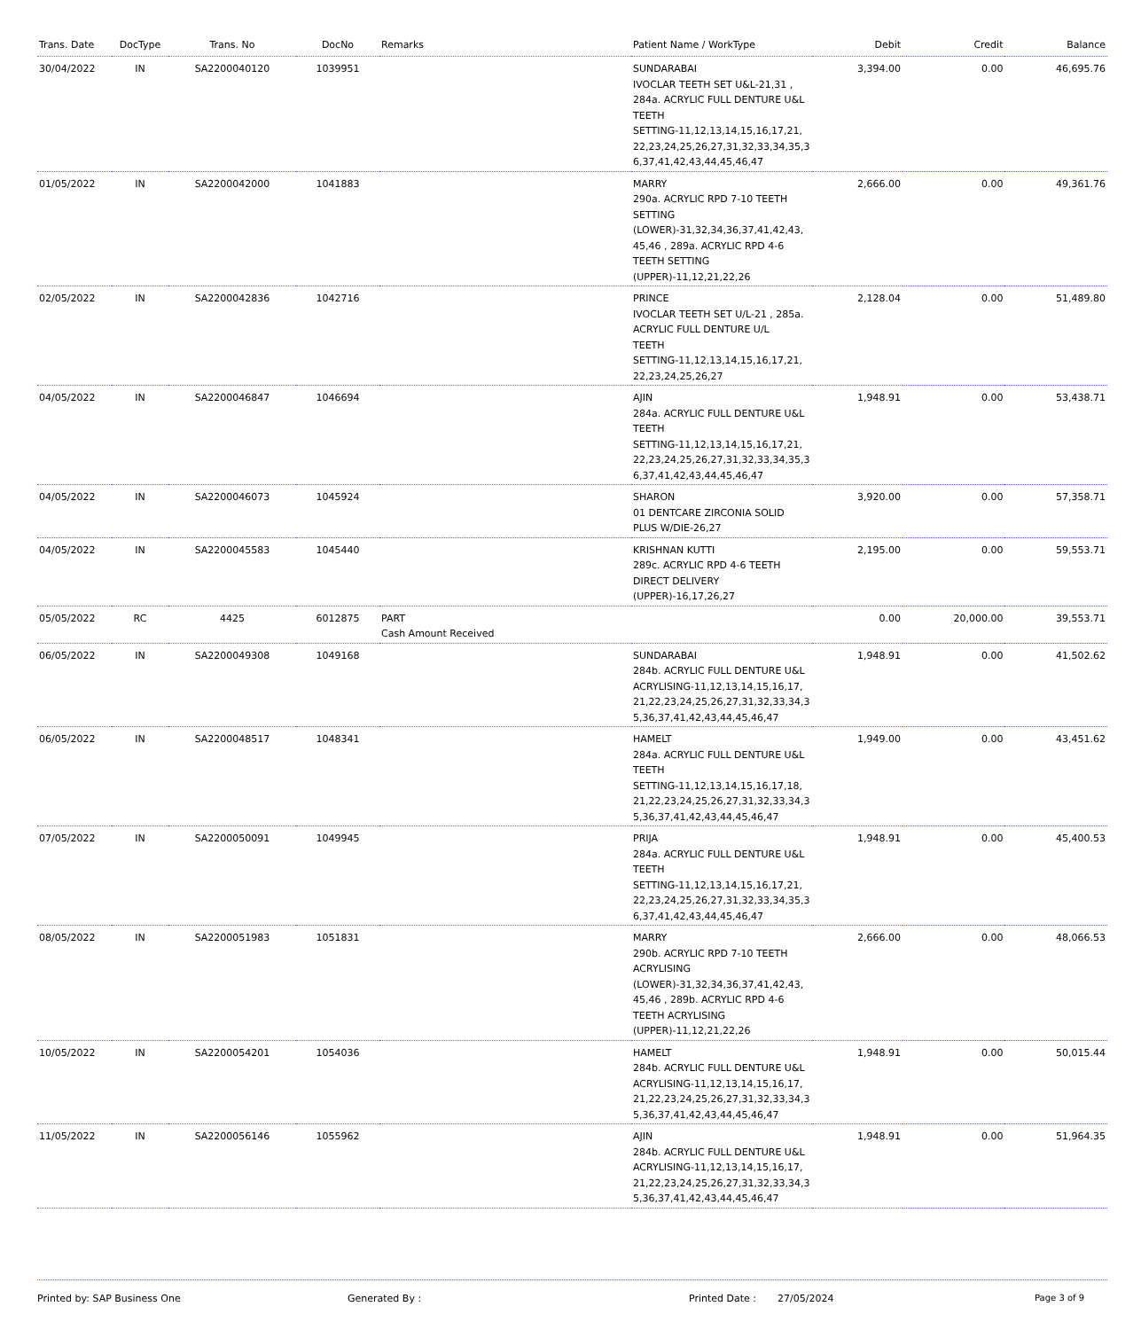| Trans. Date | DocType | Trans. No | DocNo | Remarks | Patient Name / WorkType | Debit | Credit | Balance |
| --- | --- | --- | --- | --- | --- | --- | --- | --- |
| 30/04/2022 | IN | SA2200040120 | 1039951 | | SUNDARABAI IVOCLAR TEETH SET U&L-21,31 , 284a. ACRYLIC FULL DENTURE U&L TEETH SETTING-11,12,13,14,15,16,17,21, 22,23,24,25,26,27,31,32,33,34,35,3 6,37,41,42,43,44,45,46,47 | 3,394.00 | 0.00 | 46,695.76 |
| 01/05/2022 | IN | SA2200042000 | 1041883 | | MARRY 290a. ACRYLIC RPD 7-10 TEETH SETTING (LOWER)-31,32,34,36,37,41,42,43, 45,46 , 289a. ACRYLIC RPD 4-6 TEETH SETTING (UPPER)-11,12,21,22,26 | 2,666.00 | 0.00 | 49,361.76 |
| 02/05/2022 | IN | SA2200042836 | 1042716 | | PRINCE IVOCLAR TEETH SET U/L-21 , 285a. ACRYLIC FULL DENTURE U/L TEETH SETTING-11,12,13,14,15,16,17,21, 22,23,24,25,26,27 | 2,128.04 | 0.00 | 51,489.80 |
| 04/05/2022 | IN | SA2200046847 | 1046694 | | AJIN 284a. ACRYLIC FULL DENTURE U&L TEETH SETTING-11,12,13,14,15,16,17,21, 22,23,24,25,26,27,31,32,33,34,35,3 6,37,41,42,43,44,45,46,47 | 1,948.91 | 0.00 | 53,438.71 |
| 04/05/2022 | IN | SA2200046073 | 1045924 | | SHARON 01 DENTCARE ZIRCONIA SOLID PLUS W/DIE-26,27 | 3,920.00 | 0.00 | 57,358.71 |
| 04/05/2022 | IN | SA2200045583 | 1045440 | | KRISHNAN KUTTI 289c. ACRYLIC RPD 4-6 TEETH DIRECT DELIVERY (UPPER)-16,17,26,27 | 2,195.00 | 0.00 | 59,553.71 |
| 05/05/2022 | RC | 4425 | 6012875 | PART Cash Amount Received | | 0.00 | 20,000.00 | 39,553.71 |
| 06/05/2022 | IN | SA2200049308 | 1049168 | | SUNDARABAI 284b. ACRYLIC FULL DENTURE U&L ACRYLISING-11,12,13,14,15,16,17, 21,22,23,24,25,26,27,31,32,33,34,3 5,36,37,41,42,43,44,45,46,47 | 1,948.91 | 0.00 | 41,502.62 |
| 06/05/2022 | IN | SA2200048517 | 1048341 | | HAMELT 284a. ACRYLIC FULL DENTURE U&L TEETH SETTING-11,12,13,14,15,16,17,18, 21,22,23,24,25,26,27,31,32,33,34,3 5,36,37,41,42,43,44,45,46,47 | 1,949.00 | 0.00 | 43,451.62 |
| 07/05/2022 | IN | SA2200050091 | 1049945 | | PRIJA 284a. ACRYLIC FULL DENTURE U&L TEETH SETTING-11,12,13,14,15,16,17,21, 22,23,24,25,26,27,31,32,33,34,35,3 6,37,41,42,43,44,45,46,47 | 1,948.91 | 0.00 | 45,400.53 |
| 08/05/2022 | IN | SA2200051983 | 1051831 | | MARRY 290b. ACRYLIC RPD 7-10 TEETH ACRYLISING (LOWER)-31,32,34,36,37,41,42,43, 45,46 , 289b. ACRYLIC RPD 4-6 TEETH ACRYLISING (UPPER)-11,12,21,22,26 | 2,666.00 | 0.00 | 48,066.53 |
| 10/05/2022 | IN | SA2200054201 | 1054036 | | HAMELT 284b. ACRYLIC FULL DENTURE U&L ACRYLISING-11,12,13,14,15,16,17, 21,22,23,24,25,26,27,31,32,33,34,3 5,36,37,41,42,43,44,45,46,47 | 1,948.91 | 0.00 | 50,015.44 |
| 11/05/2022 | IN | SA2200056146 | 1055962 | | AJIN 284b. ACRYLIC FULL DENTURE U&L ACRYLISING-11,12,13,14,15,16,17, 21,22,23,24,25,26,27,31,32,33,34,3 5,36,37,41,42,43,44,45,46,47 | 1,948.91 | 0.00 | 51,964.35 |
Printed by: SAP Business One Generated By : Printed Date : 27/05/2024 Page 3 of 9